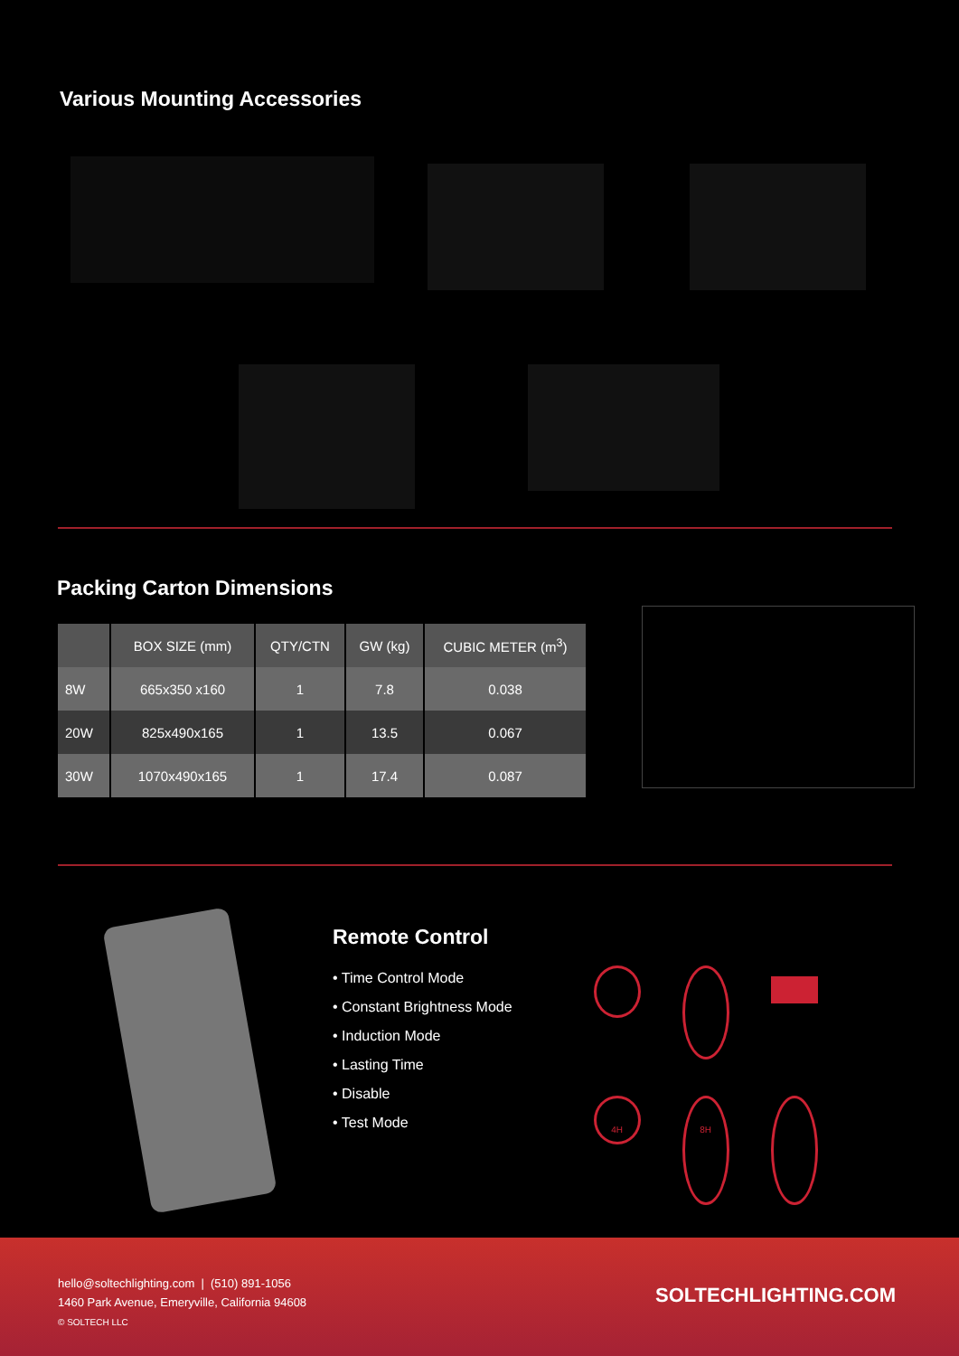Various Mounting Accessories
Packing Carton Dimensions
| | BOX SIZE (mm) | QTY/CTN | GW (kg) | CUBIC METER (m<sup>3</sup>) |
| --- | --- | --- | --- | --- |
| 8W | 665x350 x160 | 1 | 7.8 | 0.038 |
| 20W | 825x490x165 | 1 | 13.5 | 0.067 |
| 30W | 1070x490x165 | 1 | 17.4 | 0.087 |
Remote Control
• Time Control Mode
• Constant Brightness Mode
• Induction Mode
• Lasting Time
• Disable
• Test Mode
4H
8H
hello@soltechlighting.com | (510) 891-1056
1460 Park Avenue, Emeryville, California 94608
© SOLTECH LLC
SOLTECHLIGHTING.COM